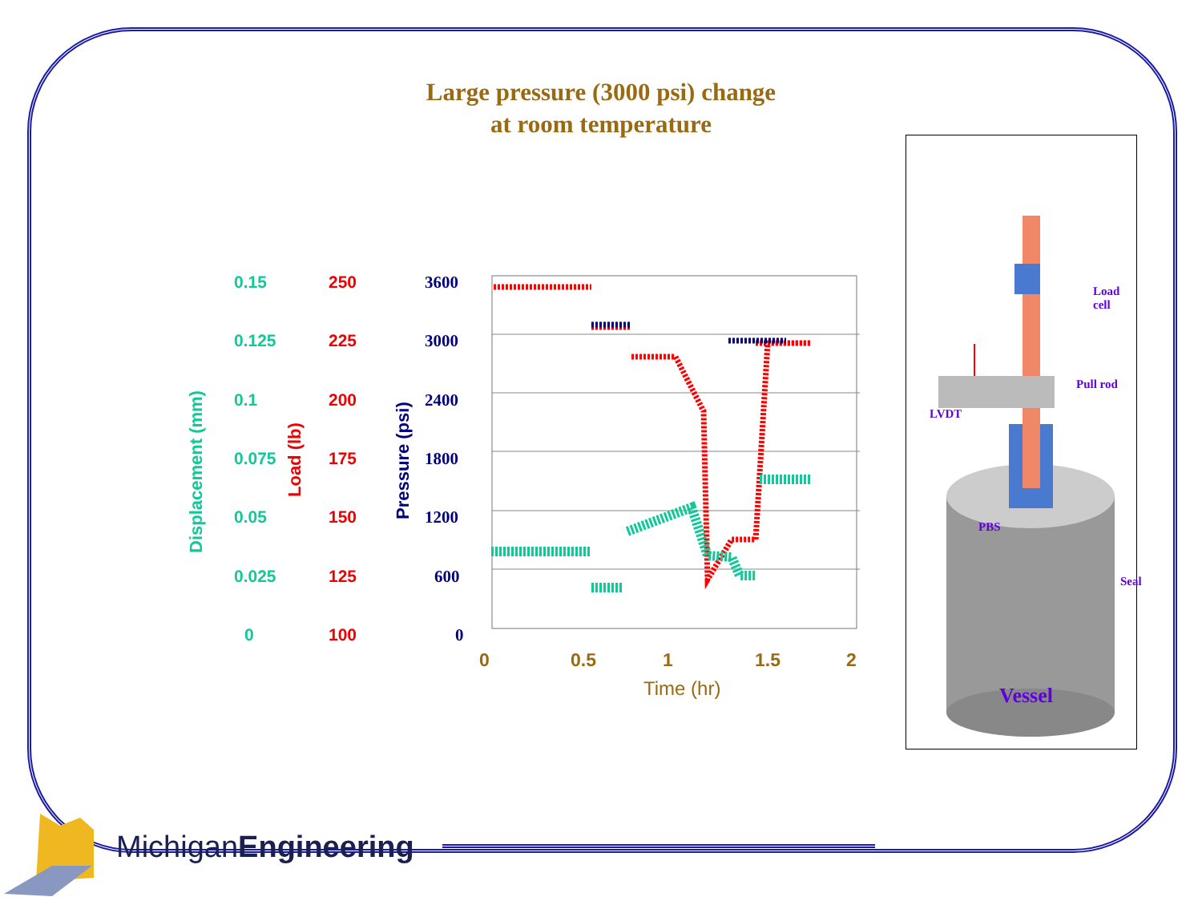Large pressure (3000 psi) change
at room temperature
0.15
0.125
0.1
0.075
0.05
0.025
0
250
225
200
175
150
125
100
3600
3000
2400
1800
1200
600
0
Displacement (mm)
Load (lb)
Pressure (psi)
0 0.5 1 1.5 2
Time (hr)
Load
cell
Pull rod
LVDT
PBS
Seal
Vessel
MichiganEngineering